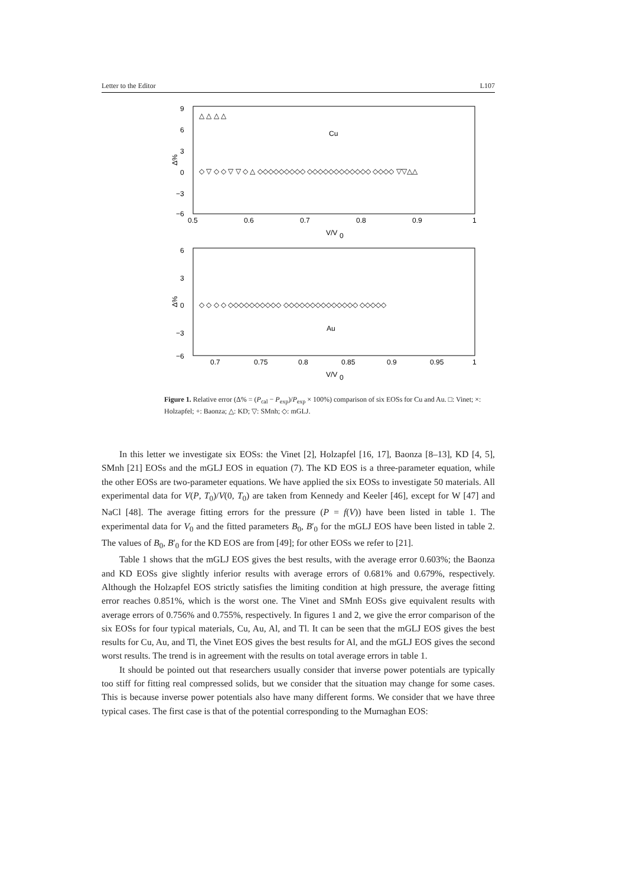Letter to the Editor L107
9
6
3
0
−3
−6
0.5
0.6
0.7
0.8
0.9
1
V/V
0
Cu
Δ%
△ △ △ △
◇ ▽ ◇ ◇ ▽ ▽ ◇ △ ◇◇◇◇◇◇◇◇◇ ◇◇◇◇◇◇◇◇◇◇◇◇ ◇◇◇◇ ▽▽△△
6
3
0
−3
−6
0.7
0.75
0.8
0.85
0.9
0.95
1
V/V
0
Au
Δ%
◇ ◇ ◇ ◇ ◇◇◇◇◇◇◇◇◇◇ ◇◇◇◇◇◇◇◇◇◇◇◇◇◇ ◇◇◇◇◇
Figure 1. Relative error (Δ% = (P<sub>cal</sub> − P<sub>exp</sub>)/P<sub>exp</sub> × 100%) comparison of six EOSs for Cu and Au. □: Vinet; ×: Holzapfel; +: Baonza; △: KD; ▽: SMnh; ◇: mGLJ.
In this letter we investigate six EOSs: the Vinet [2], Holzapfel [16, 17], Baonza [8–13], KD [4, 5], SMnh [21] EOSs and the mGLJ EOS in equation (7). The KD EOS is a three-parameter equation, while the other EOSs are two-parameter equations. We have applied the six EOSs to investigate 50 materials. All experimental data for V(P, T<sub>0</sub>)/V(0, T<sub>0</sub>) are taken from Kennedy and Keeler [46], except for W [47] and NaCl [48]. The average fitting errors for the pressure (P = f(V)) have been listed in table 1. The experimental data for V<sub>0</sub> and the fitted parameters B<sub>0</sub>, B′<sub>0</sub> for the mGLJ EOS have been listed in table 2. The values of B<sub>0</sub>, B′<sub>0</sub> for the KD EOS are from [49]; for other EOSs we refer to [21].
Table 1 shows that the mGLJ EOS gives the best results, with the average error 0.603%; the Baonza and KD EOSs give slightly inferior results with average errors of 0.681% and 0.679%, respectively. Although the Holzapfel EOS strictly satisfies the limiting condition at high pressure, the average fitting error reaches 0.851%, which is the worst one. The Vinet and SMnh EOSs give equivalent results with average errors of 0.756% and 0.755%, respectively. In figures 1 and 2, we give the error comparison of the six EOSs for four typical materials, Cu, Au, Al, and Tl. It can be seen that the mGLJ EOS gives the best results for Cu, Au, and Tl, the Vinet EOS gives the best results for Al, and the mGLJ EOS gives the second worst results. The trend is in agreement with the results on total average errors in table 1.
It should be pointed out that researchers usually consider that inverse power potentials are typically too stiff for fitting real compressed solids, but we consider that the situation may change for some cases. This is because inverse power potentials also have many different forms. We consider that we have three typical cases. The first case is that of the potential corresponding to the Murnaghan EOS: